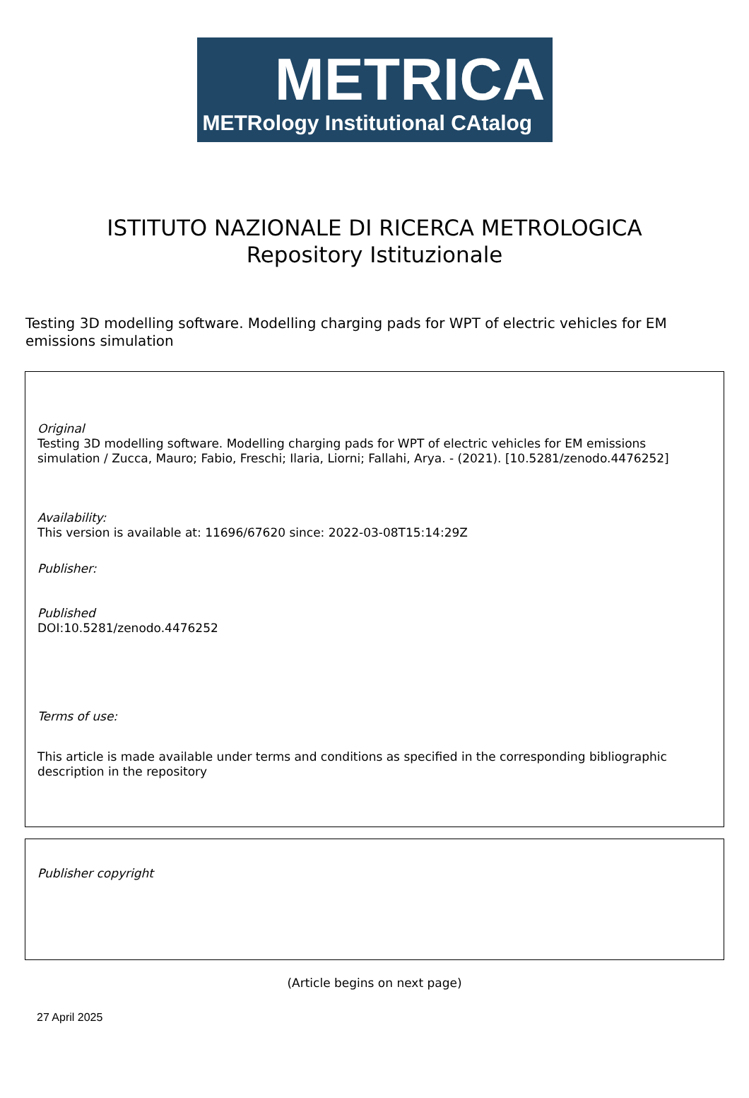METRICA
METRology Institutional CAtalog
ISTITUTO NAZIONALE DI RICERCA METROLOGICA
Repository Istituzionale
Testing 3D modelling software. Modelling charging pads for WPT of electric vehicles for EM emissions simulation
Original
Testing 3D modelling software. Modelling charging pads for WPT of electric vehicles for EM emissions simulation / Zucca, Mauro; Fabio, Freschi; Ilaria, Liorni; Fallahi, Arya. - (2021). [10.5281/zenodo.4476252]
Availability:
This version is available at: 11696/67620 since: 2022-03-08T15:14:29Z
Publisher:
Published
DOI:10.5281/zenodo.4476252
Terms of use:
This article is made available under terms and conditions as specified in the corresponding bibliographic description in the repository
Publisher copyright
(Article begins on next page)
27 April 2025